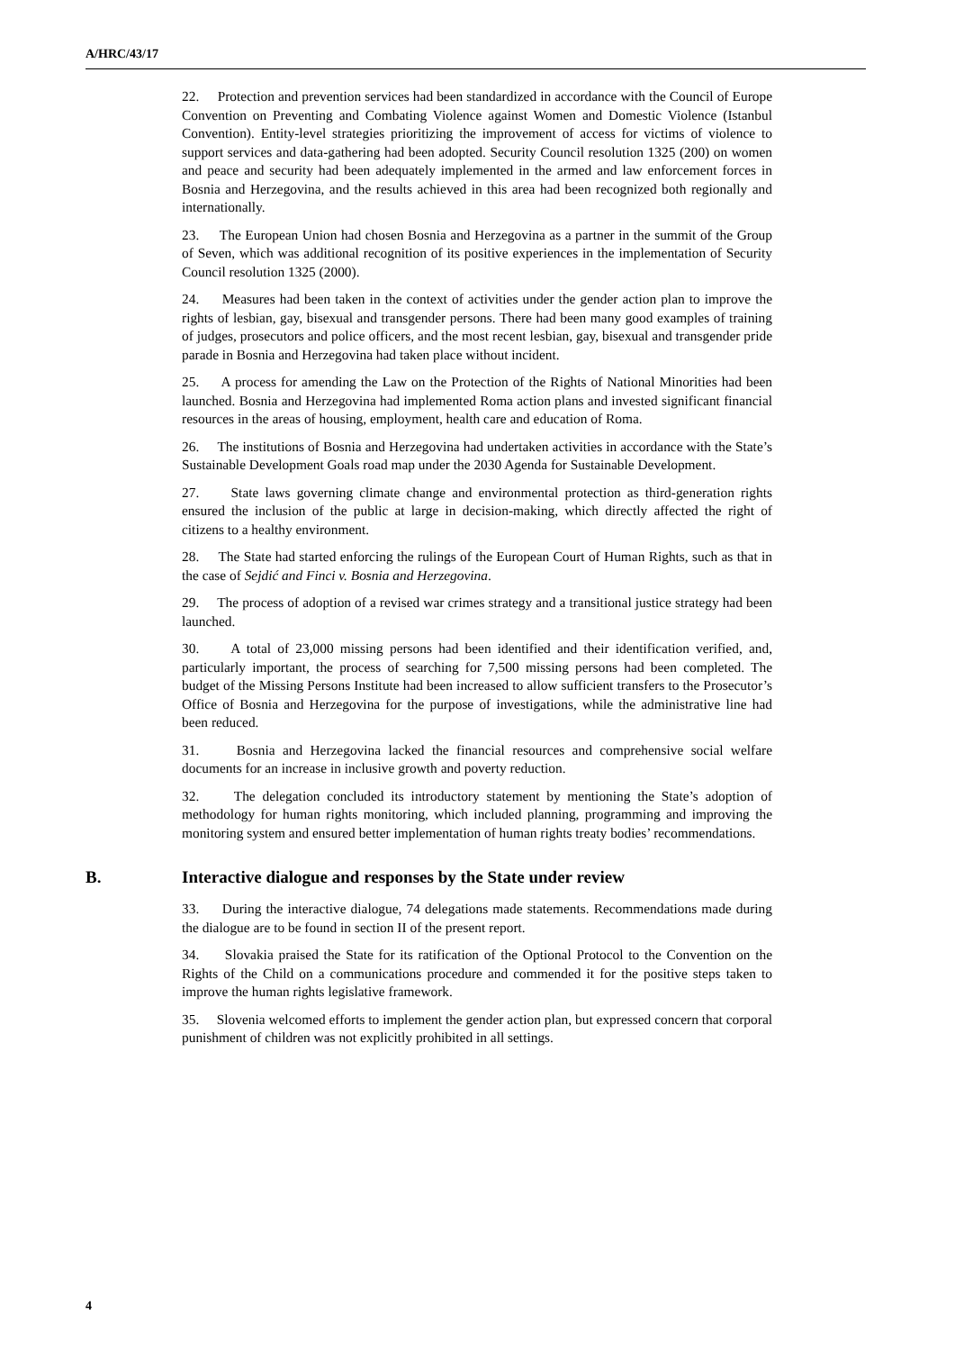A/HRC/43/17
22. Protection and prevention services had been standardized in accordance with the Council of Europe Convention on Preventing and Combating Violence against Women and Domestic Violence (Istanbul Convention). Entity-level strategies prioritizing the improvement of access for victims of violence to support services and data-gathering had been adopted. Security Council resolution 1325 (200) on women and peace and security had been adequately implemented in the armed and law enforcement forces in Bosnia and Herzegovina, and the results achieved in this area had been recognized both regionally and internationally.
23. The European Union had chosen Bosnia and Herzegovina as a partner in the summit of the Group of Seven, which was additional recognition of its positive experiences in the implementation of Security Council resolution 1325 (2000).
24. Measures had been taken in the context of activities under the gender action plan to improve the rights of lesbian, gay, bisexual and transgender persons. There had been many good examples of training of judges, prosecutors and police officers, and the most recent lesbian, gay, bisexual and transgender pride parade in Bosnia and Herzegovina had taken place without incident.
25. A process for amending the Law on the Protection of the Rights of National Minorities had been launched. Bosnia and Herzegovina had implemented Roma action plans and invested significant financial resources in the areas of housing, employment, health care and education of Roma.
26. The institutions of Bosnia and Herzegovina had undertaken activities in accordance with the State’s Sustainable Development Goals road map under the 2030 Agenda for Sustainable Development.
27. State laws governing climate change and environmental protection as third-generation rights ensured the inclusion of the public at large in decision-making, which directly affected the right of citizens to a healthy environment.
28. The State had started enforcing the rulings of the European Court of Human Rights, such as that in the case of Sejdić and Finci v. Bosnia and Herzegovina.
29. The process of adoption of a revised war crimes strategy and a transitional justice strategy had been launched.
30. A total of 23,000 missing persons had been identified and their identification verified, and, particularly important, the process of searching for 7,500 missing persons had been completed. The budget of the Missing Persons Institute had been increased to allow sufficient transfers to the Prosecutor’s Office of Bosnia and Herzegovina for the purpose of investigations, while the administrative line had been reduced.
31. Bosnia and Herzegovina lacked the financial resources and comprehensive social welfare documents for an increase in inclusive growth and poverty reduction.
32. The delegation concluded its introductory statement by mentioning the State’s adoption of methodology for human rights monitoring, which included planning, programming and improving the monitoring system and ensured better implementation of human rights treaty bodies’ recommendations.
B. Interactive dialogue and responses by the State under review
33. During the interactive dialogue, 74 delegations made statements. Recommendations made during the dialogue are to be found in section II of the present report.
34. Slovakia praised the State for its ratification of the Optional Protocol to the Convention on the Rights of the Child on a communications procedure and commended it for the positive steps taken to improve the human rights legislative framework.
35. Slovenia welcomed efforts to implement the gender action plan, but expressed concern that corporal punishment of children was not explicitly prohibited in all settings.
4